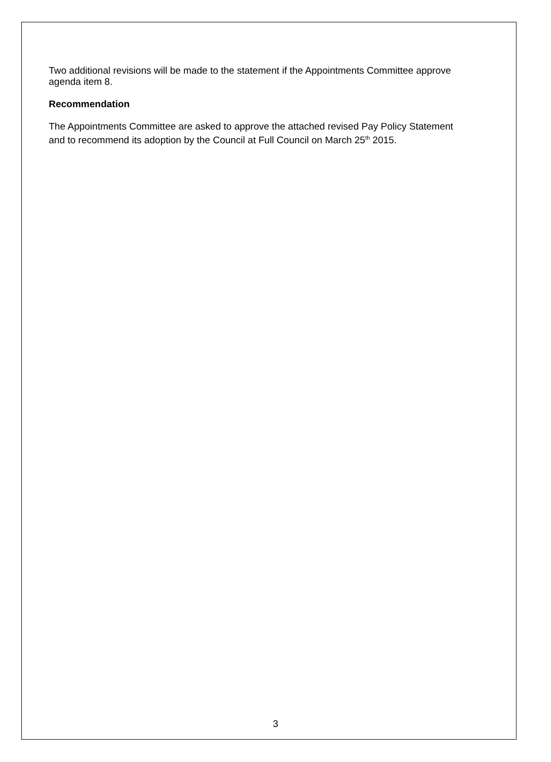Two additional revisions will be made to the statement if the Appointments Committee approve agenda item 8.
Recommendation
The Appointments Committee are asked to approve the attached revised Pay Policy Statement and to recommend its adoption by the Council at Full Council on March 25<sup>th</sup> 2015.
3